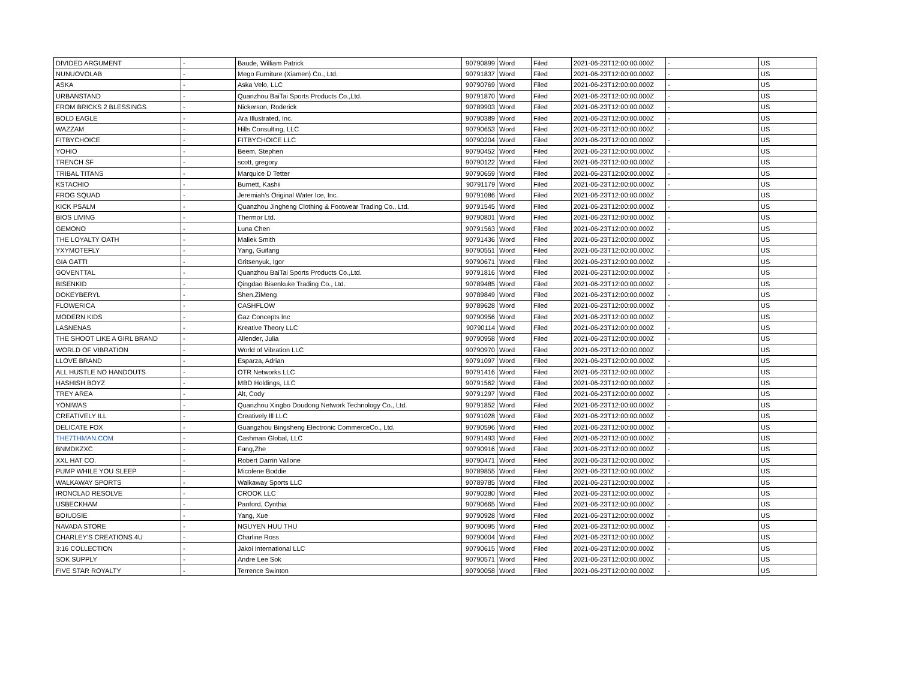| DIVIDED ARGUMENT | - | Baude, William Patrick | 90790899 | Word | Filed | 2021-06-23T12:00:00.000Z | - | US |
| NUNUOVOLAB | - | Mego Furniture (Xiamen) Co., Ltd. | 90791837 | Word | Filed | 2021-06-23T12:00:00.000Z | - | US |
| ASKA | - | Aska Velo, LLC | 90790769 | Word | Filed | 2021-06-23T12:00:00.000Z | - | US |
| URBANSTAND | - | Quanzhou BaiTai Sports Products Co.,Ltd. | 90791870 | Word | Filed | 2021-06-23T12:00:00.000Z | - | US |
| FROM BRICKS 2 BLESSINGS | - | Nickerson, Roderick | 90789903 | Word | Filed | 2021-06-23T12:00:00.000Z | - | US |
| BOLD EAGLE | - | Ara Illustrated, Inc. | 90790389 | Word | Filed | 2021-06-23T12:00:00.000Z | - | US |
| WAZZAM | - | Hills Consulting, LLC | 90790653 | Word | Filed | 2021-06-23T12:00:00.000Z | - | US |
| FITBYCHOICE | - | FITBYCHOICE LLC | 90790204 | Word | Filed | 2021-06-23T12:00:00.000Z | - | US |
| YOHIO | - | Beem, Stephen | 90790452 | Word | Filed | 2021-06-23T12:00:00.000Z | - | US |
| TRENCH SF | - | scott, gregory | 90790122 | Word | Filed | 2021-06-23T12:00:00.000Z | - | US |
| TRIBAL TITANS | - | Marquice D Tetter | 90790659 | Word | Filed | 2021-06-23T12:00:00.000Z | - | US |
| KSTACHIO | - | Burnett, Kashii | 90791179 | Word | Filed | 2021-06-23T12:00:00.000Z | - | US |
| FROG SQUAD | - | Jeremiah's Original Water Ice, Inc. | 90791086 | Word | Filed | 2021-06-23T12:00:00.000Z | - | US |
| KICK PSALM | - | Quanzhou Jingheng Clothing & Footwear Trading Co., Ltd. | 90791545 | Word | Filed | 2021-06-23T12:00:00.000Z | - | US |
| BIOS LIVING | - | Thermor Ltd. | 90790801 | Word | Filed | 2021-06-23T12:00:00.000Z | - | US |
| GEMONO | - | Luna Chen | 90791563 | Word | Filed | 2021-06-23T12:00:00.000Z | - | US |
| THE LOYALTY OATH | - | Maliek Smith | 90791436 | Word | Filed | 2021-06-23T12:00:00.000Z | - | US |
| YXYMOTEFLY | - | Yang, Guifang | 90790551 | Word | Filed | 2021-06-23T12:00:00.000Z | - | US |
| GIA GATTI | - | Gritsenyuk, Igor | 90790671 | Word | Filed | 2021-06-23T12:00:00.000Z | - | US |
| GOVENTTAL | - | Quanzhou BaiTai Sports Products Co.,Ltd. | 90791816 | Word | Filed | 2021-06-23T12:00:00.000Z | - | US |
| BISENKID | - | Qingdao Bisenkuke Trading Co., Ltd. | 90789485 | Word | Filed | 2021-06-23T12:00:00.000Z | - | US |
| DOKEYBERYL | - | Shen,ZiMeng | 90789849 | Word | Filed | 2021-06-23T12:00:00.000Z | - | US |
| FLOWERICA | - | CASHFLOW | 90789628 | Word | Filed | 2021-06-23T12:00:00.000Z | - | US |
| MODERN KIDS | - | Gaz Concepts Inc | 90790956 | Word | Filed | 2021-06-23T12:00:00.000Z | - | US |
| LASNENAS | - | Kreative Theory LLC | 90790114 | Word | Filed | 2021-06-23T12:00:00.000Z | - | US |
| THE SHOOT LIKE A GIRL BRAND | - | Allender, Julia | 90790958 | Word | Filed | 2021-06-23T12:00:00.000Z | - | US |
| WORLD OF VIBRATION | - | World of Vibration LLC | 90790970 | Word | Filed | 2021-06-23T12:00:00.000Z | - | US |
| LLOVE BRAND | - | Esparza, Adrian | 90791097 | Word | Filed | 2021-06-23T12:00:00.000Z | - | US |
| ALL HUSTLE NO HANDOUTS | - | OTR Networks LLC | 90791416 | Word | Filed | 2021-06-23T12:00:00.000Z | - | US |
| HASHISH BOYZ | - | MBD Holdings, LLC | 90791562 | Word | Filed | 2021-06-23T12:00:00.000Z | - | US |
| TREY AREA | - | Alt, Cody | 90791297 | Word | Filed | 2021-06-23T12:00:00.000Z | - | US |
| YONIWAS | - | Quanzhou Xingbo Doudong Network Technology Co., Ltd. | 90791852 | Word | Filed | 2021-06-23T12:00:00.000Z | - | US |
| CREATIVELY ILL | - | Creatively Ill LLC | 90791028 | Word | Filed | 2021-06-23T12:00:00.000Z | - | US |
| DELICATE FOX | - | Guangzhou Bingsheng Electronic CommerceCo., Ltd. | 90790596 | Word | Filed | 2021-06-23T12:00:00.000Z | - | US |
| THE7THMAN.COM | - | Cashman Global, LLC | 90791493 | Word | Filed | 2021-06-23T12:00:00.000Z | - | US |
| BNMDKZXC | - | Fang,Zhe | 90790916 | Word | Filed | 2021-06-23T12:00:00.000Z | - | US |
| XXL HAT CO. | - | Robert Darrin Vallone | 90790471 | Word | Filed | 2021-06-23T12:00:00.000Z | - | US |
| PUMP WHILE YOU SLEEP | - | Micolene Boddie | 90789855 | Word | Filed | 2021-06-23T12:00:00.000Z | - | US |
| WALKAWAY SPORTS | - | Walkaway Sports LLC | 90789785 | Word | Filed | 2021-06-23T12:00:00.000Z | - | US |
| IRONCLAD RESOLVE | - | CROOK LLC | 90790280 | Word | Filed | 2021-06-23T12:00:00.000Z | - | US |
| USBECKHAM | - | Panford, Cynthia | 90790665 | Word | Filed | 2021-06-23T12:00:00.000Z | - | US |
| BOIUDSIE | - | Yang, Xue | 90790928 | Word | Filed | 2021-06-23T12:00:00.000Z | - | US |
| NAVADA STORE | - | NGUYEN HUU THU | 90790095 | Word | Filed | 2021-06-23T12:00:00.000Z | - | US |
| CHARLEY'S CREATIONS 4U | - | Charline Ross | 90790004 | Word | Filed | 2021-06-23T12:00:00.000Z | - | US |
| 3:16 COLLECTION | - | Jakoi International LLC | 90790615 | Word | Filed | 2021-06-23T12:00:00.000Z | - | US |
| SOK SUPPLY | - | Andre Lee Sok | 90790571 | Word | Filed | 2021-06-23T12:00:00.000Z | - | US |
| FIVE STAR ROYALTY | - | Terrence Swinton | 90790058 | Word | Filed | 2021-06-23T12:00:00.000Z | - | US |